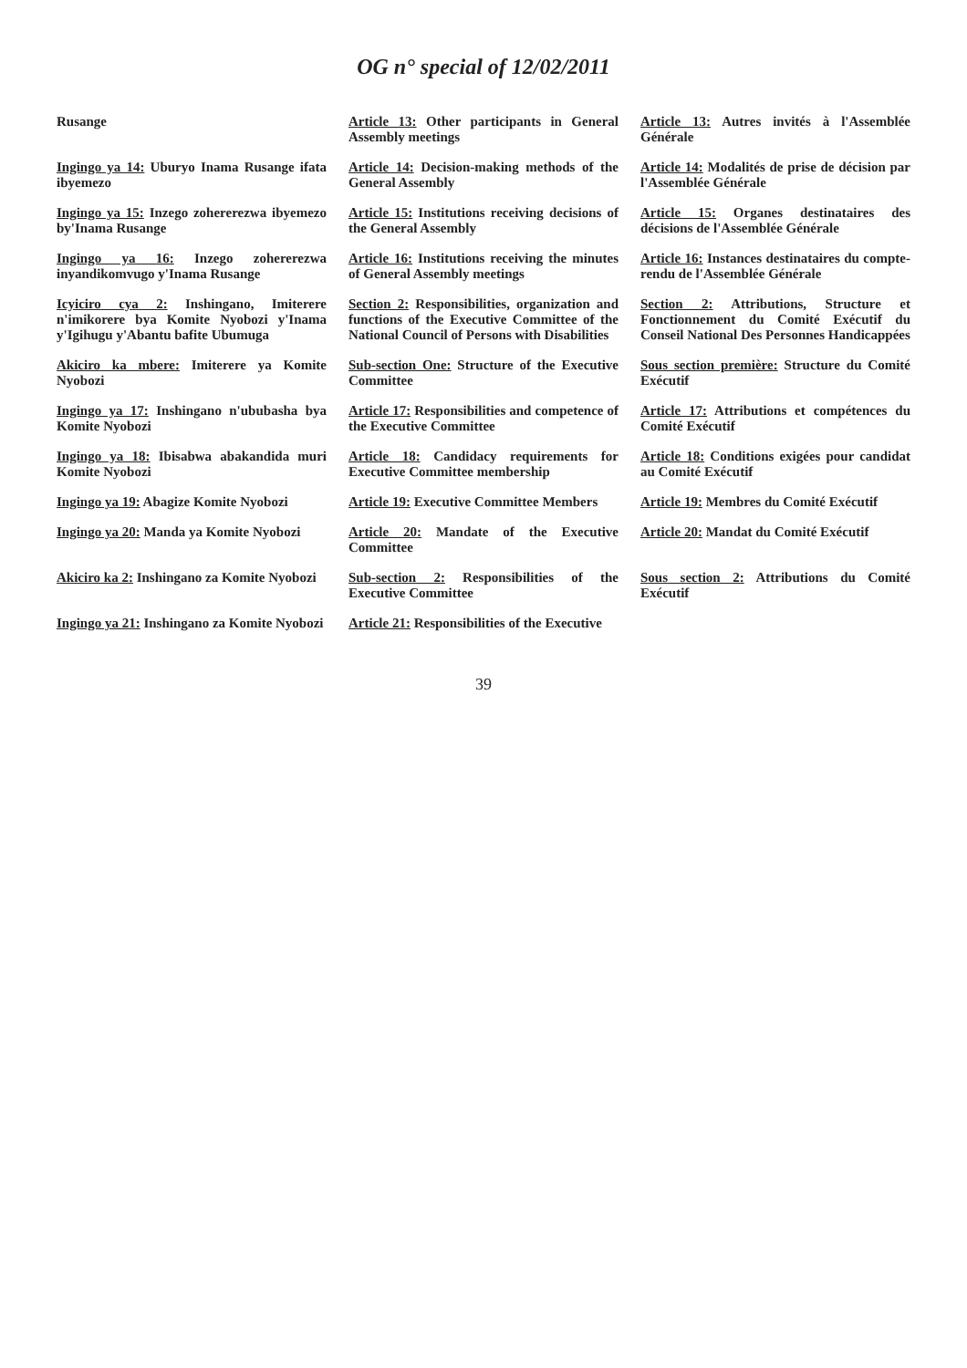OG n° special of 12/02/2011
| Rusange | Article 13: Other participants in General Assembly meetings | Article 13: Autres invités à l'Assemblée Générale |
| Ingingo ya 14: Uburyo Inama Rusange ifata ibyemezo | Article 14: Decision-making methods of the General Assembly | Article 14: Modalités de prise de décision par l'Assemblée Générale |
| Ingingo ya 15: Inzego zohererezwa ibyemezo by'Inama Rusange | Article 15: Institutions receiving decisions of the General Assembly | Article 15: Organes destinataires des décisions de l'Assemblée Générale |
| Ingingo ya 16: Inzego zohererezwa inyandikomvugo y'Inama Rusange | Article 16: Institutions receiving the minutes of General Assembly meetings | Article 16: Instances destinataires du compte-rendu de l'Assemblée Générale |
| Icyiciro cya 2: Inshingano, Imiterere n'imikorere bya Komite Nyobozi y'Inama y'Igihugu y'Abantu bafite Ubumuga | Section 2: Responsibilities, organization and functions of the Executive Committee of the National Council of Persons with Disabilities | Section 2: Attributions, Structure et Fonctionnement du Comité Exécutif du Conseil National Des Personnes Handicappées |
| Akiciro ka mbere: Imiterere ya Komite Nyobozi | Sub-section One: Structure of the Executive Committee | Sous section première: Structure du Comité Exécutif |
| Ingingo ya 17: Inshingano n'ububasha bya Komite Nyobozi | Article 17: Responsibilities and competence of the Executive Committee | Article 17: Attributions et compétences du Comité Exécutif |
| Ingingo ya 18: Ibisabwa abakandida muri Komite Nyobozi | Article 18: Candidacy requirements for Executive Committee membership | Article 18: Conditions exigées pour candidat au Comité Exécutif |
| Ingingo ya 19: Abagize Komite Nyobozi | Article 19: Executive Committee Members | Article 19: Membres du Comité Exécutif |
| Ingingo ya 20: Manda ya Komite Nyobozi | Article 20: Mandate of the Executive Committee | Article 20: Mandat du Comité Exécutif |
| Akiciro ka 2: Inshingano za Komite Nyobozi | Sub-section 2: Responsibilities of the Executive Committee | Sous section 2: Attributions du Comité Exécutif |
| Ingingo ya 21: Inshingano za Komite Nyobozi | Article 21: Responsibilities of the Executive | |
39